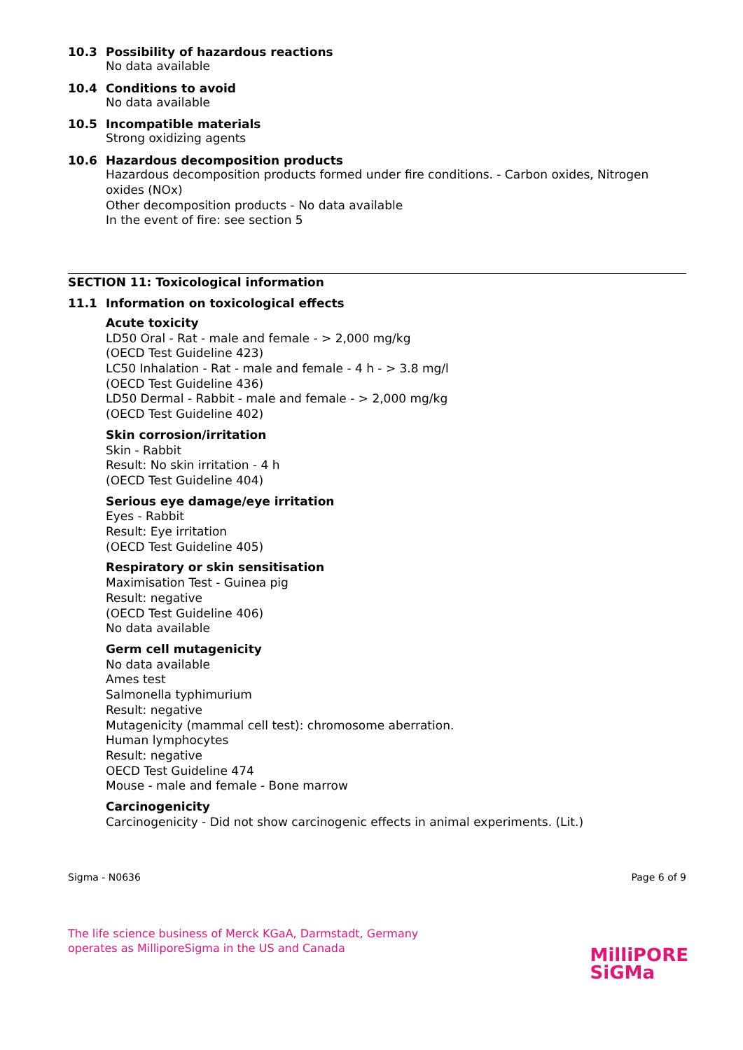10.3 Possibility of hazardous reactions
No data available
10.4 Conditions to avoid
No data available
10.5 Incompatible materials
Strong oxidizing agents
10.6 Hazardous decomposition products
Hazardous decomposition products formed under fire conditions. - Carbon oxides, Nitrogen oxides (NOx)
Other decomposition products - No data available
In the event of fire: see section 5
SECTION 11: Toxicological information
11.1 Information on toxicological effects
Acute toxicity
LD50 Oral - Rat - male and female - > 2,000 mg/kg
(OECD Test Guideline 423)
LC50 Inhalation - Rat - male and female - 4 h - > 3.8 mg/l
(OECD Test Guideline 436)
LD50 Dermal - Rabbit - male and female - > 2,000 mg/kg
(OECD Test Guideline 402)
Skin corrosion/irritation
Skin - Rabbit
Result: No skin irritation - 4 h
(OECD Test Guideline 404)
Serious eye damage/eye irritation
Eyes - Rabbit
Result: Eye irritation
(OECD Test Guideline 405)
Respiratory or skin sensitisation
Maximisation Test - Guinea pig
Result: negative
(OECD Test Guideline 406)
No data available
Germ cell mutagenicity
No data available
Ames test
Salmonella typhimurium
Result: negative
Mutagenicity (mammal cell test): chromosome aberration.
Human lymphocytes
Result: negative
OECD Test Guideline 474
Mouse - male and female - Bone marrow
Carcinogenicity
Carcinogenicity - Did not show carcinogenic effects in animal experiments. (Lit.)
Sigma - N0636 Page 6 of 9
The life science business of Merck KGaA, Darmstadt, Germany
operates as MilliporeSigma in the US and Canada
MilliPORE
SiGMa